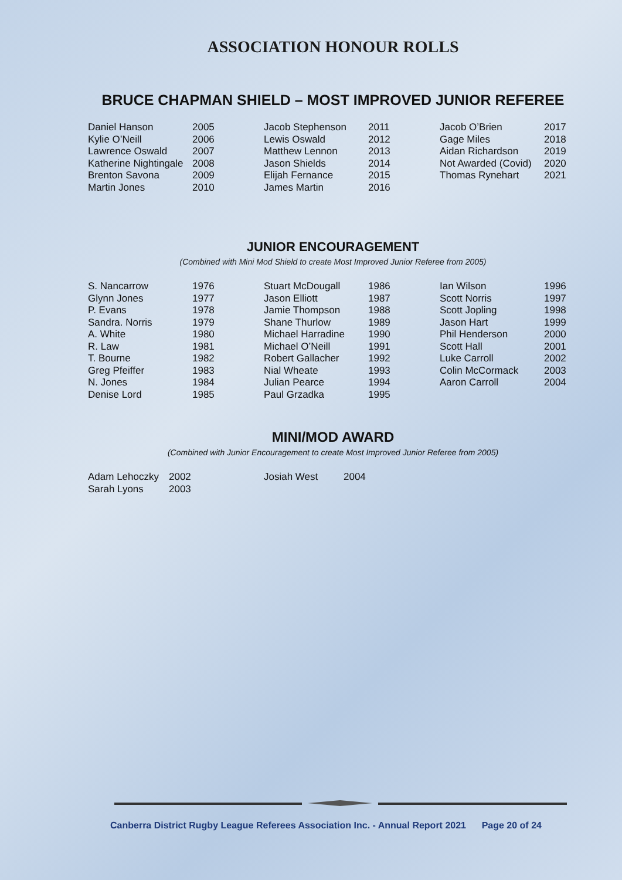ASSOCIATION HONOUR ROLLS
BRUCE CHAPMAN SHIELD – MOST IMPROVED JUNIOR REFEREE
| Daniel Hanson | 2005 | Jacob Stephenson | 2011 | Jacob O’Brien | 2017 |
| Kylie O’Neill | 2006 | Lewis Oswald | 2012 | Gage Miles | 2018 |
| Lawrence Oswald | 2007 | Matthew Lennon | 2013 | Aidan Richardson | 2019 |
| Katherine Nightingale | 2008 | Jason Shields | 2014 | Not Awarded (Covid) | 2020 |
| Brenton Savona | 2009 | Elijah Fernance | 2015 | Thomas Rynehart | 2021 |
| Martin Jones | 2010 | James Martin | 2016 | | |
JUNIOR ENCOURAGEMENT
(Combined with Mini Mod Shield to create Most Improved Junior Referee from 2005)
| S. Nancarrow | 1976 | Stuart McDougall | 1986 | Ian Wilson | 1996 |
| Glynn Jones | 1977 | Jason Elliott | 1987 | Scott Norris | 1997 |
| P. Evans | 1978 | Jamie Thompson | 1988 | Scott Jopling | 1998 |
| Sandra. Norris | 1979 | Shane Thurlow | 1989 | Jason Hart | 1999 |
| A. White | 1980 | Michael Harradine | 1990 | Phil Henderson | 2000 |
| R. Law | 1981 | Michael O’Neill | 1991 | Scott Hall | 2001 |
| T. Bourne | 1982 | Robert Gallacher | 1992 | Luke Carroll | 2002 |
| Greg Pfeiffer | 1983 | Nial Wheate | 1993 | Colin McCormack | 2003 |
| N. Jones | 1984 | Julian Pearce | 1994 | Aaron Carroll | 2004 |
| Denise Lord | 1985 | Paul Grzadka | 1995 | | |
MINI/MOD AWARD
(Combined with Junior Encouragement to create Most Improved Junior Referee from 2005)
| Adam Lehoczky | 2002 | Josiah West | 2004 |
| Sarah Lyons | 2003 | | |
Canberra District Rugby League Referees Association Inc. - Annual Report 2021 Page 20 of 24